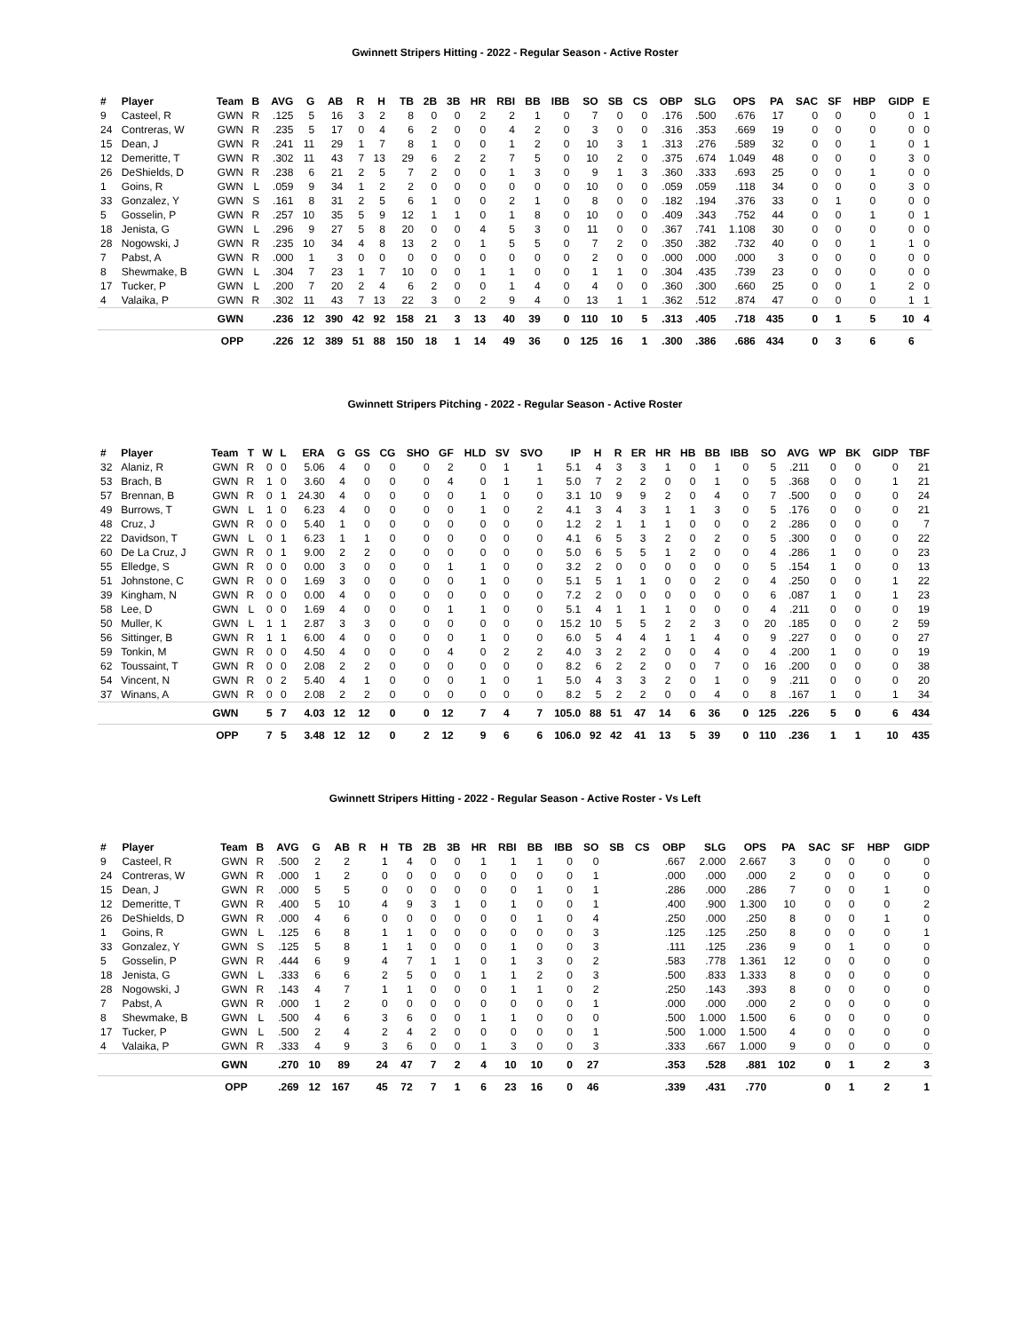Gwinnett Stripers Hitting - 2022 - Regular Season - Active Roster
| # | Player | Team | B | AVG | G | AB | R | H | TB | 2B | 3B | HR | RBI | BB | IBB | SO | SB | CS | OBP | SLG | OPS | PA | SAC | SF | HBP | GIDP | E |
| --- | --- | --- | --- | --- | --- | --- | --- | --- | --- | --- | --- | --- | --- | --- | --- | --- | --- | --- | --- | --- | --- | --- | --- | --- | --- | --- | --- |
| 9 | Casteel, R | GWN | R | .125 | 5 | 16 | 3 | 2 | 8 | 0 | 0 | 2 | 2 | 1 | 0 | 7 | 0 | 0 | .176 | .500 | .676 | 17 | 0 | 0 | 0 | 0 | 1 |
| 24 | Contreras, W | GWN | R | .235 | 5 | 17 | 0 | 4 | 6 | 2 | 0 | 0 | 4 | 2 | 0 | 3 | 0 | 0 | .316 | .353 | .669 | 19 | 0 | 0 | 0 | 0 | 0 |
| 15 | Dean, J | GWN | R | .241 | 11 | 29 | 1 | 7 | 8 | 1 | 0 | 0 | 1 | 2 | 0 | 10 | 3 | 1 | .313 | .276 | .589 | 32 | 0 | 0 | 1 | 0 | 1 |
| 12 | Demeritte, T | GWN | R | .302 | 11 | 43 | 7 | 13 | 29 | 6 | 2 | 2 | 7 | 5 | 0 | 10 | 2 | 0 | .375 | .674 | 1.049 | 48 | 0 | 0 | 0 | 3 | 0 |
| 26 | DeShields, D | GWN | R | .238 | 6 | 21 | 2 | 5 | 7 | 2 | 0 | 0 | 1 | 3 | 0 | 9 | 1 | 3 | .360 | .333 | .693 | 25 | 0 | 0 | 1 | 0 | 0 |
| 1 | Goins, R | GWN | L | .059 | 9 | 34 | 1 | 2 | 2 | 0 | 0 | 0 | 0 | 0 | 0 | 10 | 0 | 0 | .059 | .059 | .118 | 34 | 0 | 0 | 0 | 3 | 0 |
| 33 | Gonzalez, Y | GWN | S | .161 | 8 | 31 | 2 | 5 | 6 | 1 | 0 | 0 | 2 | 1 | 0 | 8 | 0 | 0 | .182 | .194 | .376 | 33 | 0 | 1 | 0 | 0 | 0 |
| 5 | Gosselin, P | GWN | R | .257 | 10 | 35 | 5 | 9 | 12 | 1 | 1 | 0 | 1 | 8 | 0 | 10 | 0 | 0 | .409 | .343 | .752 | 44 | 0 | 0 | 1 | 0 | 1 |
| 18 | Jenista, G | GWN | L | .296 | 9 | 27 | 5 | 8 | 20 | 0 | 0 | 4 | 5 | 3 | 0 | 11 | 0 | 0 | .367 | .741 | 1.108 | 30 | 0 | 0 | 0 | 0 | 0 |
| 28 | Nogowski, J | GWN | R | .235 | 10 | 34 | 4 | 8 | 13 | 2 | 0 | 1 | 5 | 5 | 0 | 7 | 2 | 0 | .350 | .382 | .732 | 40 | 0 | 0 | 1 | 1 | 0 |
| 7 | Pabst, A | GWN | R | .000 | 1 | 3 | 0 | 0 | 0 | 0 | 0 | 0 | 0 | 0 | 0 | 2 | 0 | 0 | .000 | .000 | .000 | 3 | 0 | 0 | 0 | 0 | 0 |
| 8 | Shewmake, B | GWN | L | .304 | 7 | 23 | 1 | 7 | 10 | 0 | 0 | 1 | 1 | 0 | 0 | 1 | 1 | 0 | .304 | .435 | .739 | 23 | 0 | 0 | 0 | 0 | 0 |
| 17 | Tucker, P | GWN | L | .200 | 7 | 20 | 2 | 4 | 6 | 2 | 0 | 0 | 1 | 4 | 0 | 4 | 0 | 0 | .360 | .300 | .660 | 25 | 0 | 0 | 1 | 2 | 0 |
| 4 | Valaika, P | GWN | R | .302 | 11 | 43 | 7 | 13 | 22 | 3 | 0 | 2 | 9 | 4 | 0 | 13 | 1 | 1 | .362 | .512 | .874 | 47 | 0 | 0 | 0 | 1 | 1 |
| | | GWN | | .236 | 12 | 390 | 42 | 92 | 158 | 21 | 3 | 13 | 40 | 39 | 0 | 110 | 10 | 5 | .313 | .405 | .718 | 435 | 0 | 1 | 5 | 10 | 4 |
| | | OPP | | .226 | 12 | 389 | 51 | 88 | 150 | 18 | 1 | 14 | 49 | 36 | 0 | 125 | 16 | 1 | .300 | .386 | .686 | 434 | 0 | 3 | 6 | 6 | |
Gwinnett Stripers Pitching - 2022 - Regular Season - Active Roster
| # | Player | Team | T | W | L | ERA | G | GS | CG | SHO | GF | HLD | SV | SVO | IP | H | R | ER | HR | HB | BB | IBB | SO | AVG | WP | BK | GIDP | TBF |
| --- | --- | --- | --- | --- | --- | --- | --- | --- | --- | --- | --- | --- | --- | --- | --- | --- | --- | --- | --- | --- | --- | --- | --- | --- | --- | --- | --- | --- |
| 32 | Alaniz, R | GWN | R | 0 | 0 | 5.06 | 4 | 0 | 0 | 0 | 2 | 0 | 1 | 1 | 5.1 | 4 | 3 | 3 | 1 | 0 | 1 | 0 | 5 | .211 | 0 | 0 | 0 | 21 |
| 53 | Brach, B | GWN | R | 1 | 0 | 3.60 | 4 | 0 | 0 | 0 | 4 | 0 | 1 | 1 | 5.0 | 7 | 2 | 2 | 0 | 0 | 1 | 0 | 5 | .368 | 0 | 0 | 1 | 21 |
| 57 | Brennan, B | GWN | R | 0 | 1 | 24.30 | 4 | 0 | 0 | 0 | 0 | 1 | 0 | 0 | 3.1 | 10 | 9 | 9 | 2 | 0 | 4 | 0 | 7 | .500 | 0 | 0 | 0 | 24 |
| 49 | Burrows, T | GWN | L | 1 | 0 | 6.23 | 4 | 0 | 0 | 0 | 0 | 1 | 0 | 2 | 4.1 | 3 | 4 | 3 | 1 | 1 | 3 | 0 | 5 | .176 | 0 | 0 | 0 | 21 |
| 48 | Cruz, J | GWN | R | 0 | 0 | 5.40 | 1 | 0 | 0 | 0 | 0 | 0 | 0 | 0 | 1.2 | 2 | 1 | 1 | 1 | 0 | 0 | 0 | 2 | .286 | 0 | 0 | 0 | 7 |
| 22 | Davidson, T | GWN | L | 0 | 1 | 6.23 | 1 | 1 | 0 | 0 | 0 | 0 | 0 | 0 | 4.1 | 6 | 5 | 3 | 2 | 0 | 2 | 0 | 5 | .300 | 0 | 0 | 0 | 22 |
| 60 | De La Cruz, J | GWN | R | 0 | 1 | 9.00 | 2 | 2 | 0 | 0 | 0 | 0 | 0 | 0 | 5.0 | 6 | 5 | 5 | 1 | 2 | 0 | 0 | 4 | .286 | 1 | 0 | 0 | 23 |
| 55 | Elledge, S | GWN | R | 0 | 0 | 0.00 | 3 | 0 | 0 | 0 | 1 | 1 | 0 | 0 | 3.2 | 2 | 0 | 0 | 0 | 0 | 0 | 0 | 5 | .154 | 1 | 0 | 0 | 13 |
| 51 | Johnstone, C | GWN | R | 0 | 0 | 1.69 | 3 | 0 | 0 | 0 | 0 | 1 | 0 | 0 | 5.1 | 5 | 1 | 1 | 0 | 0 | 2 | 0 | 4 | .250 | 0 | 0 | 1 | 22 |
| 39 | Kingham, N | GWN | R | 0 | 0 | 0.00 | 4 | 0 | 0 | 0 | 0 | 0 | 0 | 0 | 7.2 | 2 | 0 | 0 | 0 | 0 | 0 | 0 | 6 | .087 | 1 | 0 | 1 | 23 |
| 58 | Lee, D | GWN | L | 0 | 0 | 1.69 | 4 | 0 | 0 | 0 | 1 | 1 | 0 | 0 | 5.1 | 4 | 1 | 1 | 1 | 0 | 0 | 0 | 4 | .211 | 0 | 0 | 0 | 19 |
| 50 | Muller, K | GWN | L | 1 | 1 | 2.87 | 3 | 3 | 0 | 0 | 0 | 0 | 0 | 0 | 15.2 | 10 | 5 | 5 | 2 | 2 | 3 | 0 | 20 | .185 | 0 | 0 | 2 | 59 |
| 56 | Sittinger, B | GWN | R | 1 | 1 | 6.00 | 4 | 0 | 0 | 0 | 0 | 1 | 0 | 0 | 6.0 | 5 | 4 | 4 | 1 | 1 | 4 | 0 | 9 | .227 | 0 | 0 | 0 | 27 |
| 59 | Tonkin, M | GWN | R | 0 | 0 | 4.50 | 4 | 0 | 0 | 0 | 4 | 0 | 2 | 2 | 4.0 | 3 | 2 | 2 | 0 | 0 | 4 | 0 | 4 | .200 | 1 | 0 | 0 | 19 |
| 62 | Toussaint, T | GWN | R | 0 | 0 | 2.08 | 2 | 2 | 0 | 0 | 0 | 0 | 0 | 0 | 8.2 | 6 | 2 | 2 | 0 | 0 | 7 | 0 | 16 | .200 | 0 | 0 | 0 | 38 |
| 54 | Vincent, N | GWN | R | 0 | 2 | 5.40 | 4 | 1 | 0 | 0 | 0 | 1 | 0 | 1 | 5.0 | 4 | 3 | 3 | 2 | 0 | 1 | 0 | 9 | .211 | 0 | 0 | 0 | 20 |
| 37 | Winans, A | GWN | R | 0 | 0 | 2.08 | 2 | 2 | 0 | 0 | 0 | 0 | 0 | 0 | 8.2 | 5 | 2 | 2 | 0 | 0 | 4 | 0 | 8 | .167 | 1 | 0 | 1 | 34 |
| | | GWN | | 5 | 7 | 4.03 | 12 | 12 | 0 | 0 | 12 | 7 | 4 | 7 | 105.0 | 88 | 51 | 47 | 14 | 6 | 36 | 0 | 125 | .226 | 5 | 0 | 6 | 434 |
| | | OPP | | 7 | 5 | 3.48 | 12 | 12 | 0 | 2 | 12 | 9 | 6 | 6 | 106.0 | 92 | 42 | 41 | 13 | 5 | 39 | 0 | 110 | .236 | 1 | 1 | 10 | 435 |
Gwinnett Stripers Hitting - 2022 - Regular Season - Active Roster - Vs Left
| # | Player | Team | B | AVG | G | AB | R | H | TB | 2B | 3B | HR | RBI | BB | IBB | SO | SB | CS | OBP | SLG | OPS | PA | SAC | SF | HBP | GIDP |
| --- | --- | --- | --- | --- | --- | --- | --- | --- | --- | --- | --- | --- | --- | --- | --- | --- | --- | --- | --- | --- | --- | --- | --- | --- | --- | --- |
| 9 | Casteel, R | GWN | R | .500 | 2 | 2 | | 1 | 4 | 0 | 0 | 1 | 1 | 1 | 0 | 0 | | | .667 | 2.000 | 2.667 | 3 | 0 | 0 | 0 | 0 |
| 24 | Contreras, W | GWN | R | .000 | 1 | 2 | | 0 | 0 | 0 | 0 | 0 | 0 | 0 | 0 | 1 | | | .000 | .000 | .000 | 2 | 0 | 0 | 0 | 0 |
| 15 | Dean, J | GWN | R | .000 | 5 | 5 | | 0 | 0 | 0 | 0 | 0 | 0 | 1 | 0 | 1 | | | .286 | .000 | .286 | 7 | 0 | 0 | 1 | 0 |
| 12 | Demeritte, T | GWN | R | .400 | 5 | 10 | | 4 | 9 | 3 | 1 | 0 | 1 | 0 | 0 | 1 | | | .400 | .900 | 1.300 | 10 | 0 | 0 | 0 | 2 |
| 26 | DeShields, D | GWN | R | .000 | 4 | 6 | | 0 | 0 | 0 | 0 | 0 | 0 | 1 | 0 | 4 | | | .250 | .000 | .250 | 8 | 0 | 0 | 1 | 0 |
| 1 | Goins, R | GWN | L | .125 | 6 | 8 | | 1 | 1 | 0 | 0 | 0 | 0 | 0 | 0 | 3 | | | .125 | .125 | .250 | 8 | 0 | 0 | 0 | 1 |
| 33 | Gonzalez, Y | GWN | S | .125 | 5 | 8 | | 1 | 1 | 0 | 0 | 0 | 1 | 0 | 0 | 3 | | | .111 | .125 | .236 | 9 | 0 | 1 | 0 | 0 |
| 5 | Gosselin, P | GWN | R | .444 | 6 | 9 | | 4 | 7 | 1 | 1 | 0 | 1 | 3 | 0 | 2 | | | .583 | .778 | 1.361 | 12 | 0 | 0 | 0 | 0 |
| 18 | Jenista, G | GWN | L | .333 | 6 | 6 | | 2 | 5 | 0 | 0 | 1 | 1 | 2 | 0 | 3 | | | .500 | .833 | 1.333 | 8 | 0 | 0 | 0 | 0 |
| 28 | Nogowski, J | GWN | R | .143 | 4 | 7 | | 1 | 1 | 0 | 0 | 0 | 1 | 1 | 0 | 2 | | | .250 | .143 | .393 | 8 | 0 | 0 | 0 | 0 |
| 7 | Pabst, A | GWN | R | .000 | 1 | 2 | | 0 | 0 | 0 | 0 | 0 | 0 | 0 | 0 | 1 | | | .000 | .000 | .000 | 2 | 0 | 0 | 0 | 0 |
| 8 | Shewmake, B | GWN | L | .500 | 4 | 6 | | 3 | 6 | 0 | 0 | 1 | 1 | 0 | 0 | 0 | | | .500 | 1.000 | 1.500 | 6 | 0 | 0 | 0 | 0 |
| 17 | Tucker, P | GWN | L | .500 | 2 | 4 | | 2 | 4 | 2 | 0 | 0 | 0 | 0 | 0 | 1 | | | .500 | 1.000 | 1.500 | 4 | 0 | 0 | 0 | 0 |
| 4 | Valaika, P | GWN | R | .333 | 4 | 9 | | 3 | 6 | 0 | 0 | 1 | 3 | 0 | 0 | 3 | | | .333 | .667 | 1.000 | 9 | 0 | 0 | 0 | 0 |
| | | GWN | | .270 | 10 | 89 | | 24 | 47 | 7 | 2 | 4 | 10 | 10 | 0 | 27 | | | .353 | .528 | .881 | 102 | 0 | 1 | 2 | 3 |
| | | OPP | | .269 | 12 | 167 | | 45 | 72 | 7 | 1 | 6 | 23 | 16 | 0 | 46 | | | .339 | .431 | .770 | | 0 | 1 | 2 | 1 |